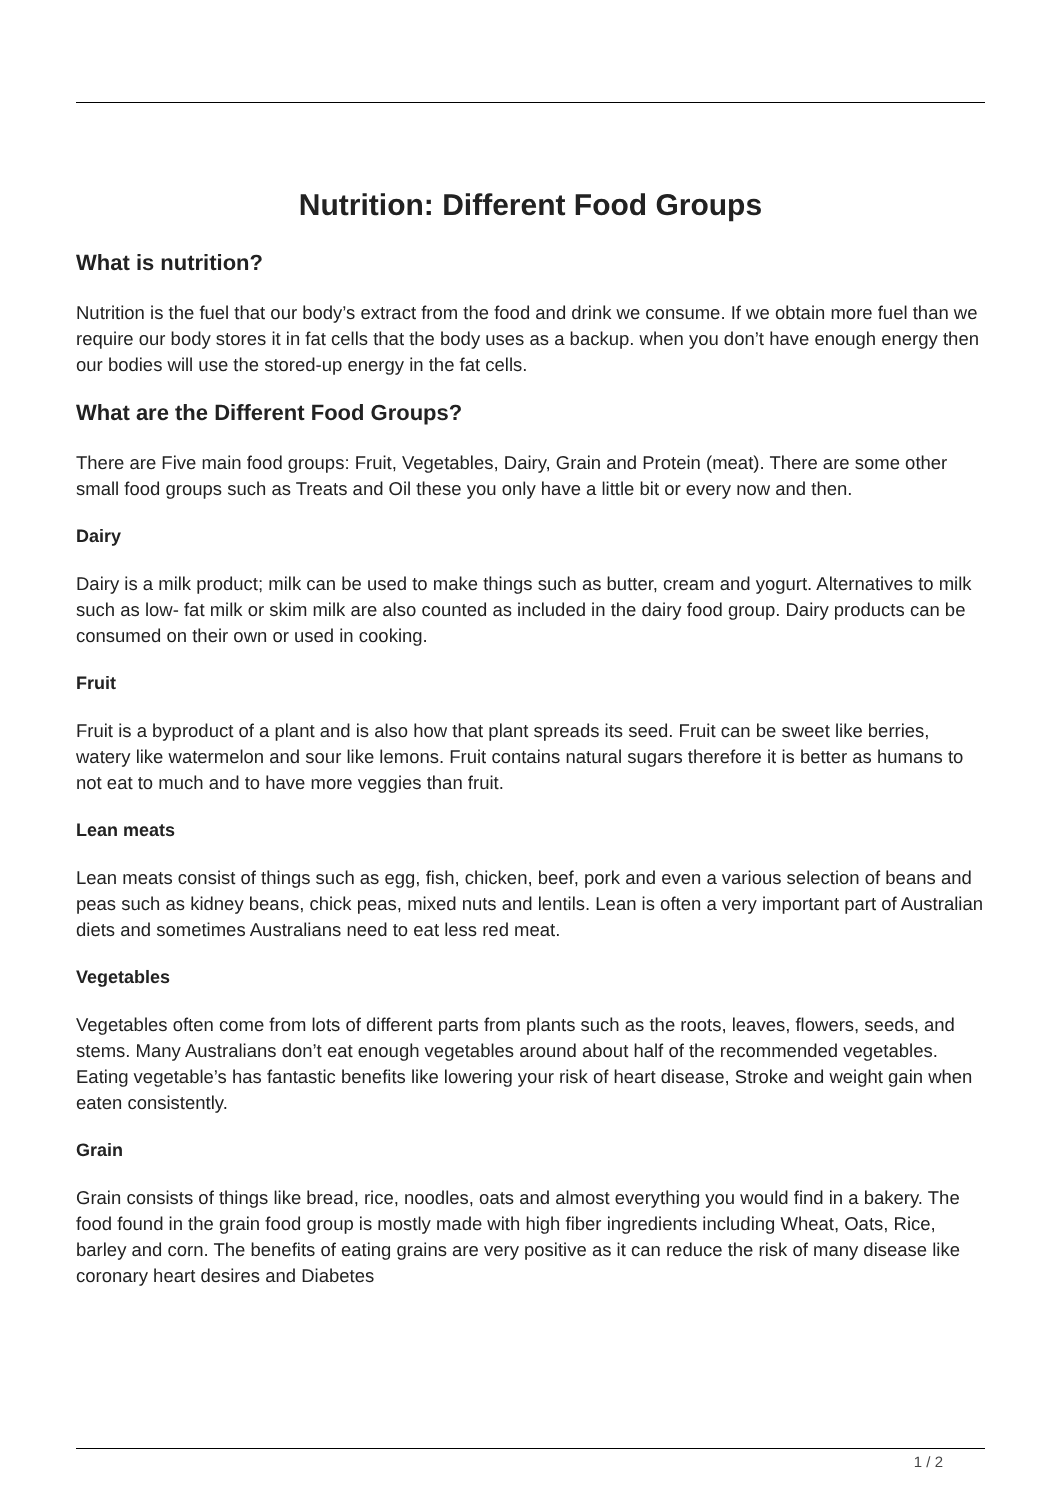Nutrition: Different Food Groups
What is nutrition?
Nutrition is the fuel that our body’s extract from the food and drink we consume. If we obtain more fuel than we require our body stores it in fat cells that the body uses as a backup. when you don’t have enough energy then our bodies will use the stored-up energy in the fat cells.
What are the Different Food Groups?
There are Five main food groups: Fruit, Vegetables, Dairy, Grain and Protein (meat). There are some other small food groups such as Treats and Oil these you only have a little bit or every now and then.
Dairy
Dairy is a milk product; milk can be used to make things such as butter, cream and yogurt. Alternatives to milk such as low- fat milk or skim milk are also counted as included in the dairy food group. Dairy products can be consumed on their own or used in cooking.
Fruit
Fruit is a byproduct of a plant and is also how that plant spreads its seed. Fruit can be sweet like berries, watery like watermelon and sour like lemons. Fruit contains natural sugars therefore it is better as humans to not eat to much and to have more veggies than fruit.
Lean meats
Lean meats consist of things such as egg, fish, chicken, beef, pork and even a various selection of beans and peas such as kidney beans, chick peas, mixed nuts and lentils. Lean is often a very important part of Australian diets and sometimes Australians need to eat less red meat.
Vegetables
Vegetables often come from lots of different parts from plants such as the roots, leaves, flowers, seeds, and stems. Many Australians don’t eat enough vegetables around about half of the recommended vegetables. Eating vegetable’s has fantastic benefits like lowering your risk of heart disease, Stroke and weight gain when eaten consistently.
Grain
Grain consists of things like bread, rice, noodles, oats and almost everything you would find in a bakery. The food found in the grain food group is mostly made with high fiber ingredients including Wheat, Oats, Rice, barley and corn. The benefits of eating grains are very positive as it can reduce the risk of many disease like coronary heart desires and Diabetes
1 / 2